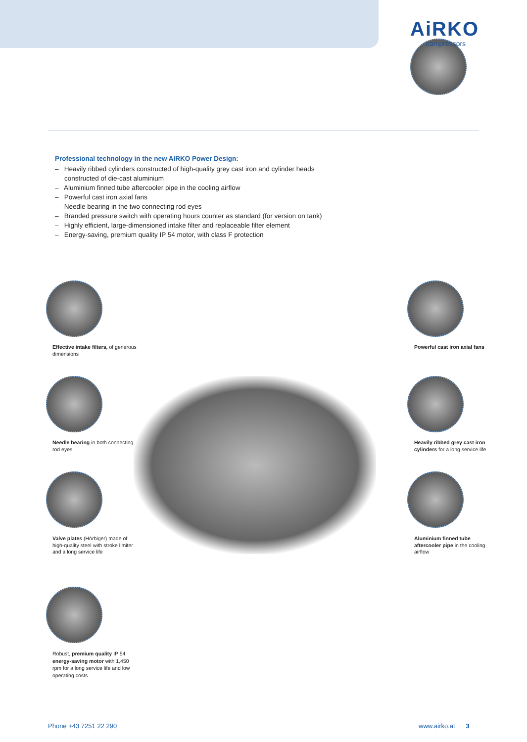AiRKO
compressors
Professional technology in the new AIRKO Power Design:
– Heavily ribbed cylinders constructed of high-quality grey cast iron and cylinder heads constructed of die-cast aluminium
– Aluminium finned tube aftercooler pipe in the cooling airflow
– Powerful cast iron axial fans
– Needle bearing in the two connecting rod eyes
– Branded pressure switch with operating hours counter as standard (for version on tank)
– Highly efficient, large-dimensioned intake filter and replaceable filter element
– Energy-saving, premium quality IP 54 motor, with class F protection
Effective intake filters, of generous dimensions
Needle bearing in both connecting rod eyes
Valve plates (Hörbiger) made of high-quality steel with stroke limiter and a long service life
Robust, premium quality IP 54 energy-saving motor with 1,450 rpm for a long service life and low operating costs
Powerful cast iron axial fans
Heavily ribbed grey cast iron cylinders for a long service life
Aluminium finned tube aftercooler pipe in the cooling airflow
Phone +43 7251 22 290 www.airko.at 3